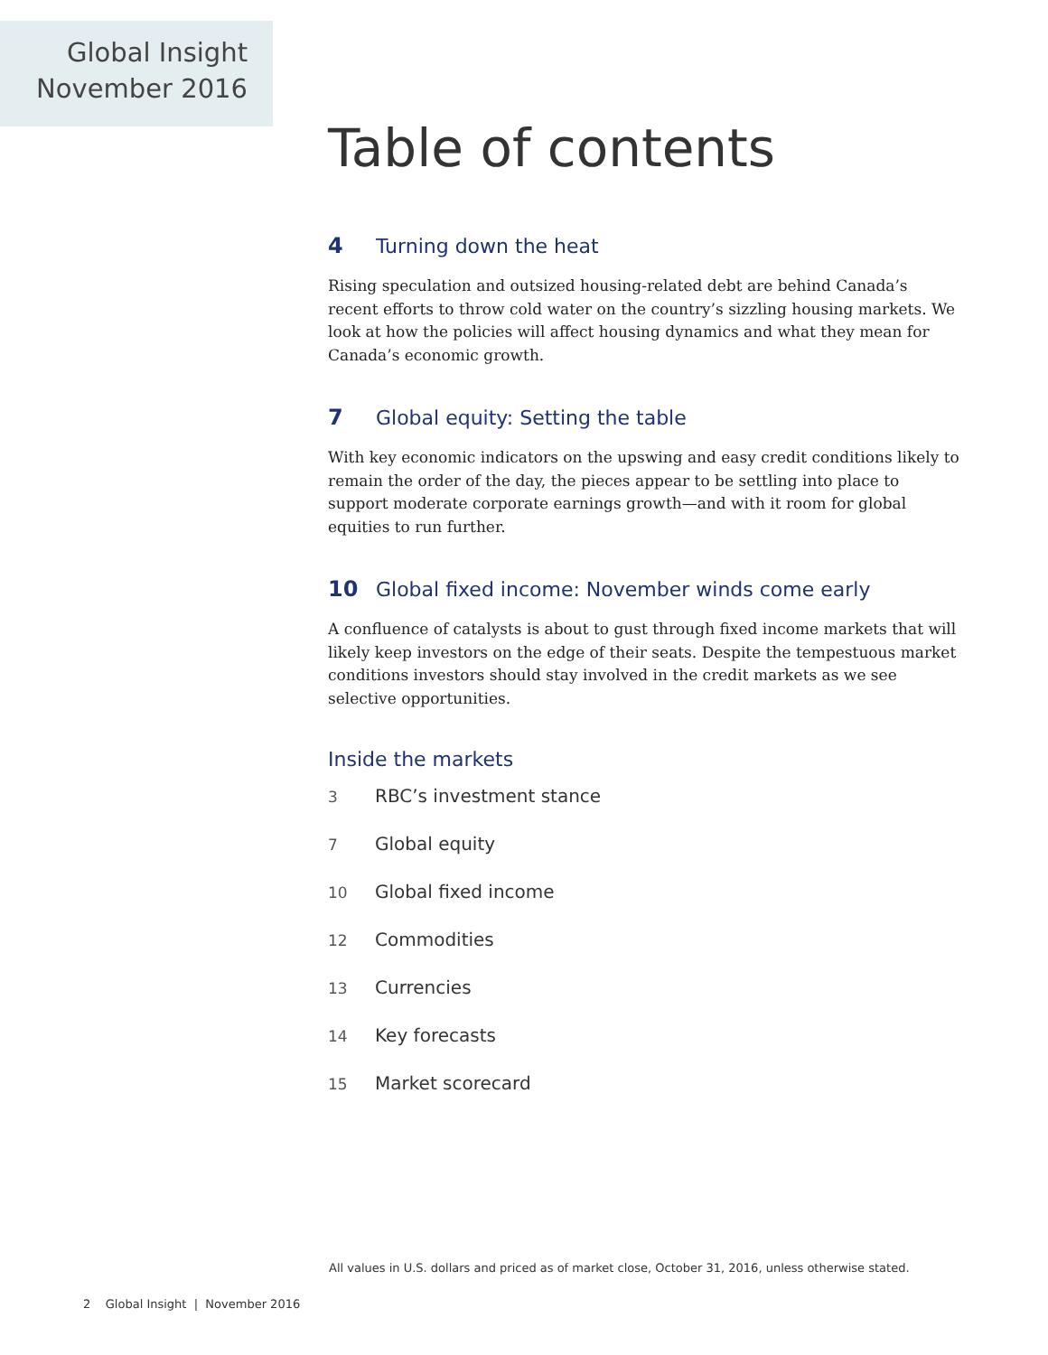Global Insight
November 2016
Table of contents
4 Turning down the heat
Rising speculation and outsized housing-related debt are behind Canada’s recent efforts to throw cold water on the country’s sizzling housing markets. We look at how the policies will affect housing dynamics and what they mean for Canada’s economic growth.
7 Global equity: Setting the table
With key economic indicators on the upswing and easy credit conditions likely to remain the order of the day, the pieces appear to be settling into place to support moderate corporate earnings growth—and with it room for global equities to run further.
10 Global fixed income: November winds come early
A confluence of catalysts is about to gust through fixed income markets that will likely keep investors on the edge of their seats. Despite the tempestuous market conditions investors should stay involved in the credit markets as we see selective opportunities.
Inside the markets
3 RBC’s investment stance
7 Global equity
10 Global fixed income
12 Commodities
13 Currencies
14 Key forecasts
15 Market scorecard
All values in U.S. dollars and priced as of market close, October 31, 2016, unless otherwise stated.
2 Global Insight | November 2016